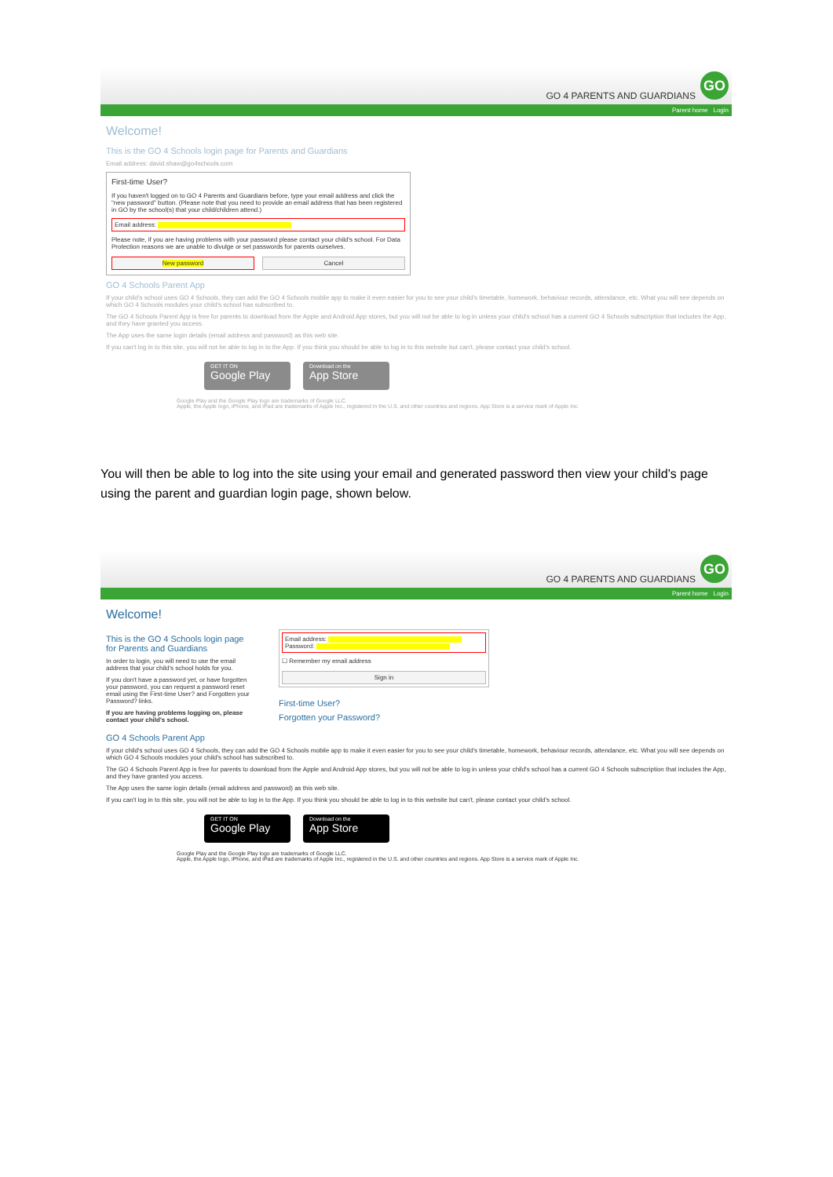GO 4 PARENTS AND GUARDIANS
GO
Parent home Login
Welcome!
This is the GO 4 Schools login page for Parents and Guardians
Email address: david.shaw@go4schools.com
First-time User?
If you haven't logged on to GO 4 Parents and Guardians before, type your email address and click the "new password" button. (Please note that you need to provide an email address that has been registered in GO by the school(s) that your child/children attend.)
Email address:
Please note, if you are having problems with your password please contact your child's school. For Data Protection reasons we are unable to divulge or set passwords for parents ourselves.
New password Cancel
GO 4 Schools Parent App
If your child's school uses GO 4 Schools, they can add the GO 4 Schools mobile app to make it even easier for you to see your child's timetable, homework, behaviour records, attendance, etc. What you will see depends on which GO 4 Schools modules your child's school has subscribed to.
The GO 4 Schools Parent App is free for parents to download from the Apple and Android App stores, but you will not be able to log in unless your child's school has a current GO 4 Schools subscription that includes the App, and they have granted you access.
The App uses the same login details (email address and password) as this web site.
If you can't log in to this site, you will not be able to log in to the App. If you think you should be able to log in to this website but can't, please contact your child's school.
GET IT ON
Google Play
Download on the
App Store
Google Play and the Google Play logo are trademarks of Google LLC.
Apple, the Apple logo, iPhone, and iPad are trademarks of Apple Inc., registered in the U.S. and other countries and regions. App Store is a service mark of Apple Inc.
You will then be able to log into the site using your email and generated password then view your child’s page using the parent and guardian login page, shown below.
GO 4 PARENTS AND GUARDIANS
GO
Parent home Login
Welcome!
This is the GO 4 Schools login page for Parents and Guardians
In order to login, you will need to use the email address that your child's school holds for you.
If you don't have a password yet, or have forgotten your password, you can request a password reset email using the First-time User? and Forgotten your Password? links.
If you are having problems logging on, please contact your child's school.
Email address:
Password:
☐ Remember my email address
Sign in
First-time User?
Forgotten your Password?
GO 4 Schools Parent App
If your child's school uses GO 4 Schools, they can add the GO 4 Schools mobile app to make it even easier for you to see your child's timetable, homework, behaviour records, attendance, etc. What you will see depends on which GO 4 Schools modules your child's school has subscribed to.
The GO 4 Schools Parent App is free for parents to download from the Apple and Android App stores, but you will not be able to log in unless your child's school has a current GO 4 Schools subscription that includes the App, and they have granted you access.
The App uses the same login details (email address and password) as this web site.
If you can't log in to this site, you will not be able to log in to the App. If you think you should be able to log in to this website but can't, please contact your child's school.
GET IT ON
Google Play
Download on the
App Store
Google Play and the Google Play logo are trademarks of Google LLC.
Apple, the Apple logo, iPhone, and iPad are trademarks of Apple Inc., registered in the U.S. and other countries and regions. App Store is a service mark of Apple Inc.